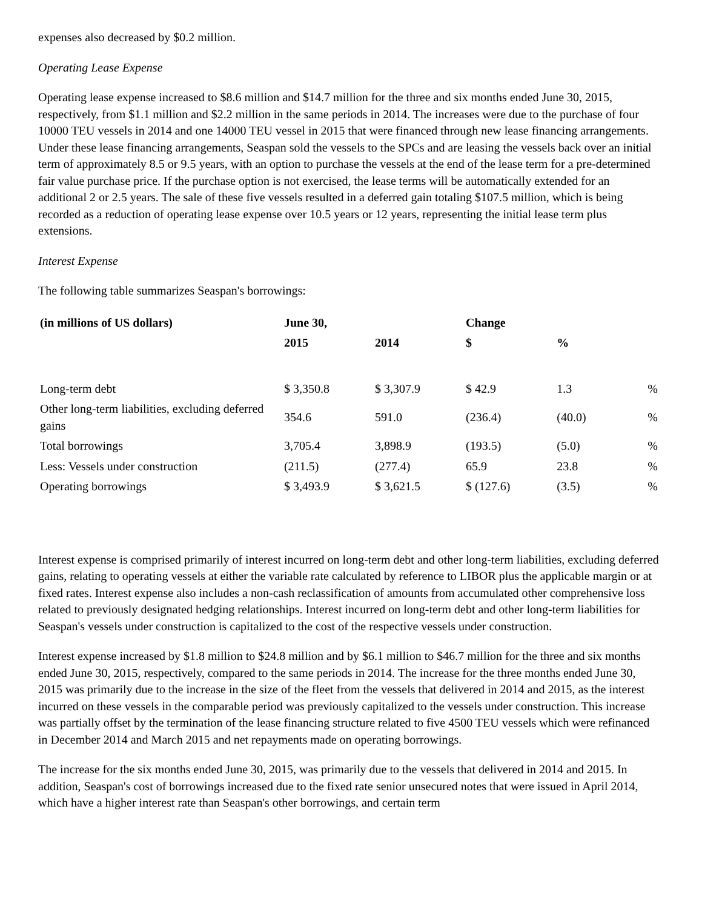expenses also decreased by $0.2 million.
Operating Lease Expense
Operating lease expense increased to $8.6 million and $14.7 million for the three and six months ended June 30, 2015, respectively, from $1.1 million and $2.2 million in the same periods in 2014. The increases were due to the purchase of four 10000 TEU vessels in 2014 and one 14000 TEU vessel in 2015 that were financed through new lease financing arrangements. Under these lease financing arrangements, Seaspan sold the vessels to the SPCs and are leasing the vessels back over an initial term of approximately 8.5 or 9.5 years, with an option to purchase the vessels at the end of the lease term for a pre-determined fair value purchase price. If the purchase option is not exercised, the lease terms will be automatically extended for an additional 2 or 2.5 years. The sale of these five vessels resulted in a deferred gain totaling $107.5 million, which is being recorded as a reduction of operating lease expense over 10.5 years or 12 years, representing the initial lease term plus extensions.
Interest Expense
The following table summarizes Seaspan's borrowings:
| (in millions of US dollars) | June 30, | | Change | | |
| --- | --- | --- | --- | --- | --- |
| | 2015 | 2014 | $ | % | |
| Long-term debt | $ 3,350.8 | $ 3,307.9 | $ 42.9 | 1.3 | % |
| Other long-term liabilities, excluding deferred gains | 354.6 | 591.0 | (236.4) | (40.0) | % |
| Total borrowings | 3,705.4 | 3,898.9 | (193.5) | (5.0) | % |
| Less: Vessels under construction | (211.5) | (277.4) | 65.9 | 23.8 | % |
| Operating borrowings | $ 3,493.9 | $ 3,621.5 | $ (127.6) | (3.5) | % |
Interest expense is comprised primarily of interest incurred on long-term debt and other long-term liabilities, excluding deferred gains, relating to operating vessels at either the variable rate calculated by reference to LIBOR plus the applicable margin or at fixed rates. Interest expense also includes a non-cash reclassification of amounts from accumulated other comprehensive loss related to previously designated hedging relationships. Interest incurred on long-term debt and other long-term liabilities for Seaspan's vessels under construction is capitalized to the cost of the respective vessels under construction.
Interest expense increased by $1.8 million to $24.8 million and by $6.1 million to $46.7 million for the three and six months ended June 30, 2015, respectively, compared to the same periods in 2014. The increase for the three months ended June 30, 2015 was primarily due to the increase in the size of the fleet from the vessels that delivered in 2014 and 2015, as the interest incurred on these vessels in the comparable period was previously capitalized to the vessels under construction. This increase was partially offset by the termination of the lease financing structure related to five 4500 TEU vessels which were refinanced in December 2014 and March 2015 and net repayments made on operating borrowings.
The increase for the six months ended June 30, 2015, was primarily due to the vessels that delivered in 2014 and 2015. In addition, Seaspan's cost of borrowings increased due to the fixed rate senior unsecured notes that were issued in April 2014, which have a higher interest rate than Seaspan's other borrowings, and certain term